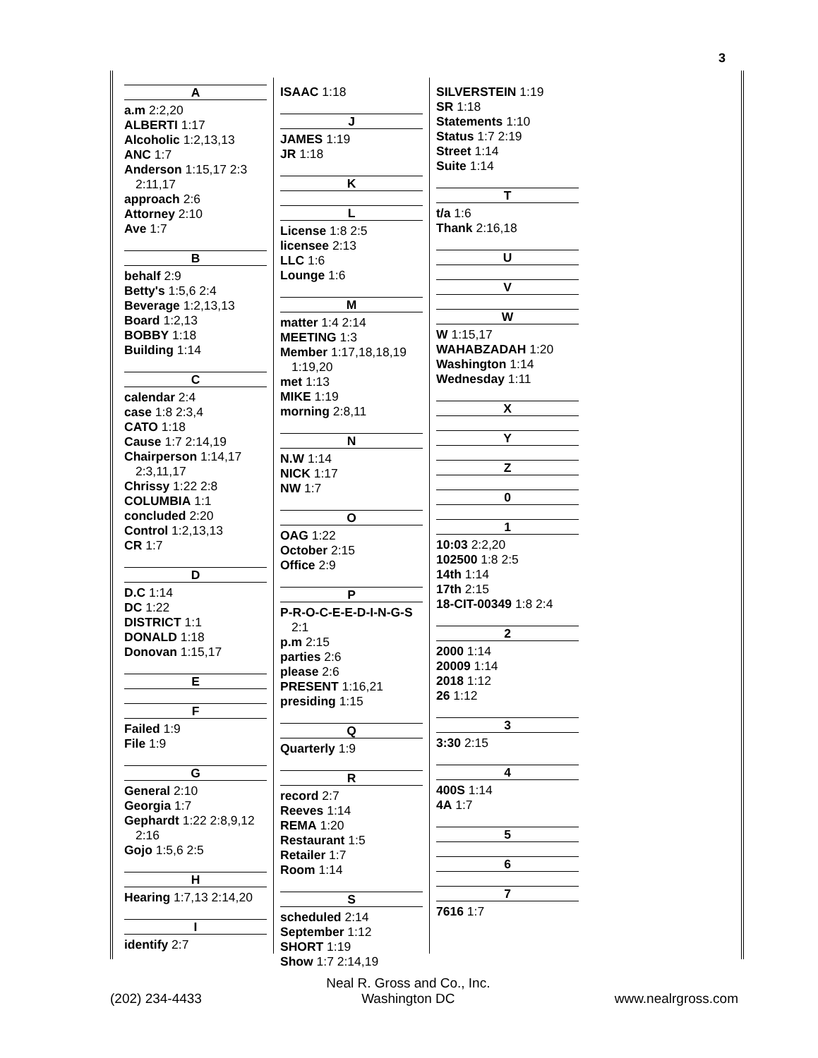3
A
a.m 2:2,20
ALBERTI 1:17
Alcoholic 1:2,13,13
ANC 1:7
Anderson 1:15,17 2:3 2:11,17
approach 2:6
Attorney 2:10
Ave 1:7
B
behalf 2:9
Betty's 1:5,6 2:4
Beverage 1:2,13,13
Board 1:2,13
BOBBY 1:18
Building 1:14
C
calendar 2:4
case 1:8 2:3,4
CATO 1:18
Cause 1:7 2:14,19
Chairperson 1:14,17 2:3,11,17
Chrissy 1:22 2:8
COLUMBIA 1:1
concluded 2:20
Control 1:2,13,13
CR 1:7
D
D.C 1:14
DC 1:22
DISTRICT 1:1
DONALD 1:18
Donovan 1:15,17
E
F
Failed 1:9
File 1:9
G
General 2:10
Georgia 1:7
Gephardt 1:22 2:8,9,12 2:16
Gojo 1:5,6 2:5
H
Hearing 1:7,13 2:14,20
I
identify 2:7
ISAAC 1:18
J
JAMES 1:19
JR 1:18
K
L
License 1:8 2:5
licensee 2:13
LLC 1:6
Lounge 1:6
M
matter 1:4 2:14
MEETING 1:3
Member 1:17,18,18,19 1:19,20
met 1:13
MIKE 1:19
morning 2:8,11
N
N.W 1:14
NICK 1:17
NW 1:7
O
OAG 1:22
October 2:15
Office 2:9
P
P-R-O-C-E-E-D-I-N-G-S 2:1
p.m 2:15
parties 2:6
please 2:6
PRESENT 1:16,21
presiding 1:15
Q
Quarterly 1:9
R
record 2:7
Reeves 1:14
REMA 1:20
Restaurant 1:5
Retailer 1:7
Room 1:14
S
scheduled 2:14
September 1:12
SHORT 1:19
Show 1:7 2:14,19
SILVERSTEIN 1:19
SR 1:18
Statements 1:10
Status 1:7 2:19
Street 1:14
Suite 1:14
T
t/a 1:6
Thank 2:16,18
U
V
W
W 1:15,17
WAHABZADAH 1:20
Washington 1:14
Wednesday 1:11
X
Y
Z
0
1
10:03 2:2,20
102500 1:8 2:5
14th 1:14
17th 2:15
18-CIT-00349 1:8 2:4
2
2000 1:14
20009 1:14
2018 1:12
26 1:12
3
3:30 2:15
4
400S 1:14
4A 1:7
5
6
7
7616 1:7
(202) 234-4433
Neal R. Gross and Co., Inc.
Washington DC
www.nealrgross.com